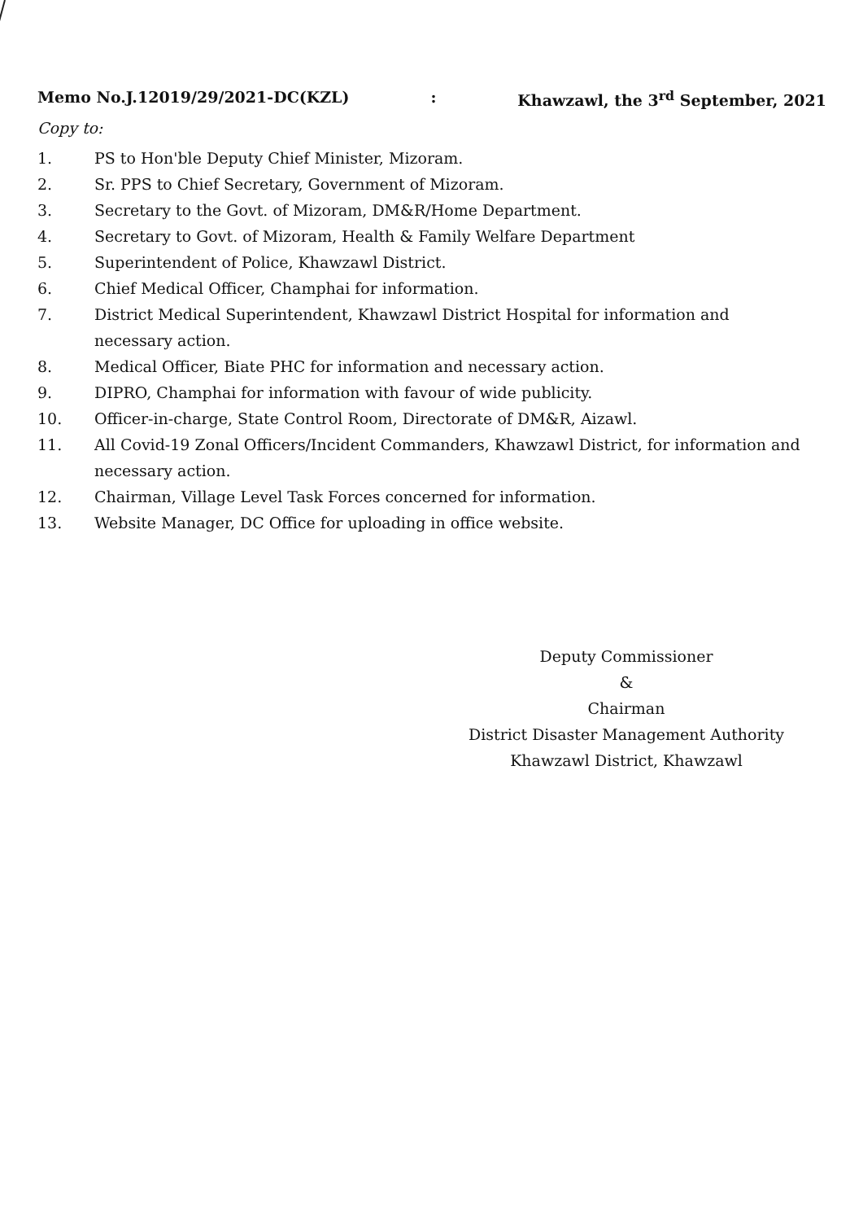Memo No.J.12019/29/2021-DC(KZL): Khawzawl, the 3<sup>rd</sup> September, 2021
Copy to:
1. PS to Hon'ble Deputy Chief Minister, Mizoram.
2. Sr. PPS to Chief Secretary, Government of Mizoram.
3. Secretary to the Govt. of Mizoram, DM&R/Home Department.
4. Secretary to Govt. of Mizoram, Health & Family Welfare Department
5. Superintendent of Police, Khawzawl District.
6. Chief Medical Officer, Champhai for information.
7. District Medical Superintendent, Khawzawl District Hospital for information and necessary action.
8. Medical Officer, Biate PHC for information and necessary action.
9. DIPRO, Champhai for information with favour of wide publicity.
10. Officer-in-charge, State Control Room, Directorate of DM&R, Aizawl.
11. All Covid-19 Zonal Officers/Incident Commanders, Khawzawl District, for information and necessary action.
12. Chairman, Village Level Task Forces concerned for information.
13. Website Manager, DC Office for uploading in office website.
Deputy Commissioner
&
Chairman
District Disaster Management Authority
Khawzawl District, Khawzawl